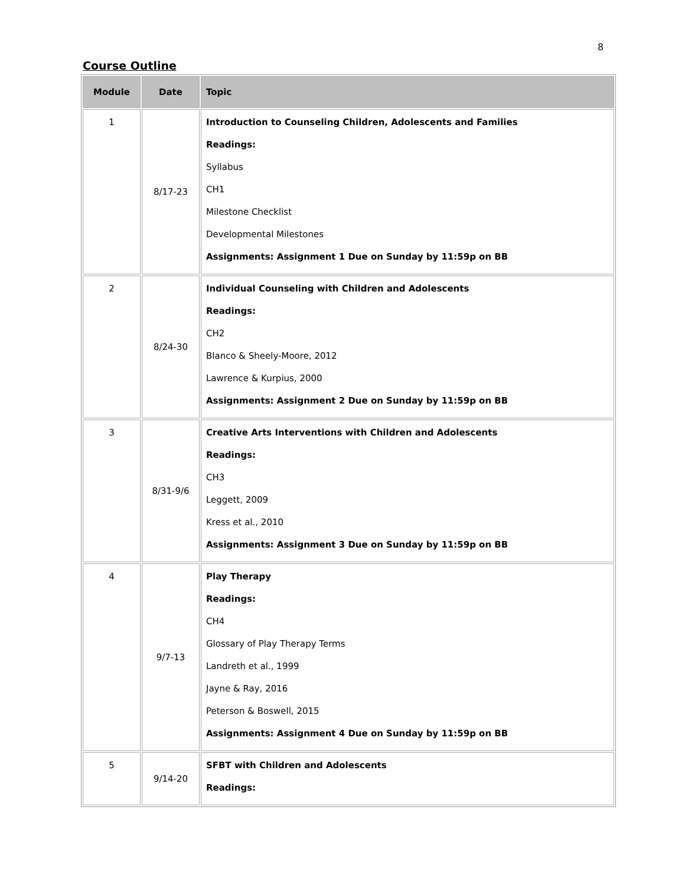8
Course Outline
| Module | Date | Topic |
| --- | --- | --- |
| 1 | 8/17-23 | Introduction to Counseling Children, Adolescents and Families Readings: Syllabus CH1 Milestone Checklist Developmental Milestones Assignments: Assignment 1 Due on Sunday by 11:59p on BB |
| 2 | 8/24-30 | Individual Counseling with Children and Adolescents Readings: CH2 Blanco & Sheely-Moore, 2012 Lawrence & Kurpius, 2000 Assignments: Assignment 2 Due on Sunday by 11:59p on BB |
| 3 | 8/31-9/6 | Creative Arts Interventions with Children and Adolescents Readings: CH3 Leggett, 2009 Kress et al., 2010 Assignments: Assignment 3 Due on Sunday by 11:59p on BB |
| 4 | 9/7-13 | Play Therapy Readings: CH4 Glossary of Play Therapy Terms Landreth et al., 1999 Jayne & Ray, 2016 Peterson & Boswell, 2015 Assignments: Assignment 4 Due on Sunday by 11:59p on BB |
| 5 | 9/14-20 | SFBT with Children and Adolescents Readings: |